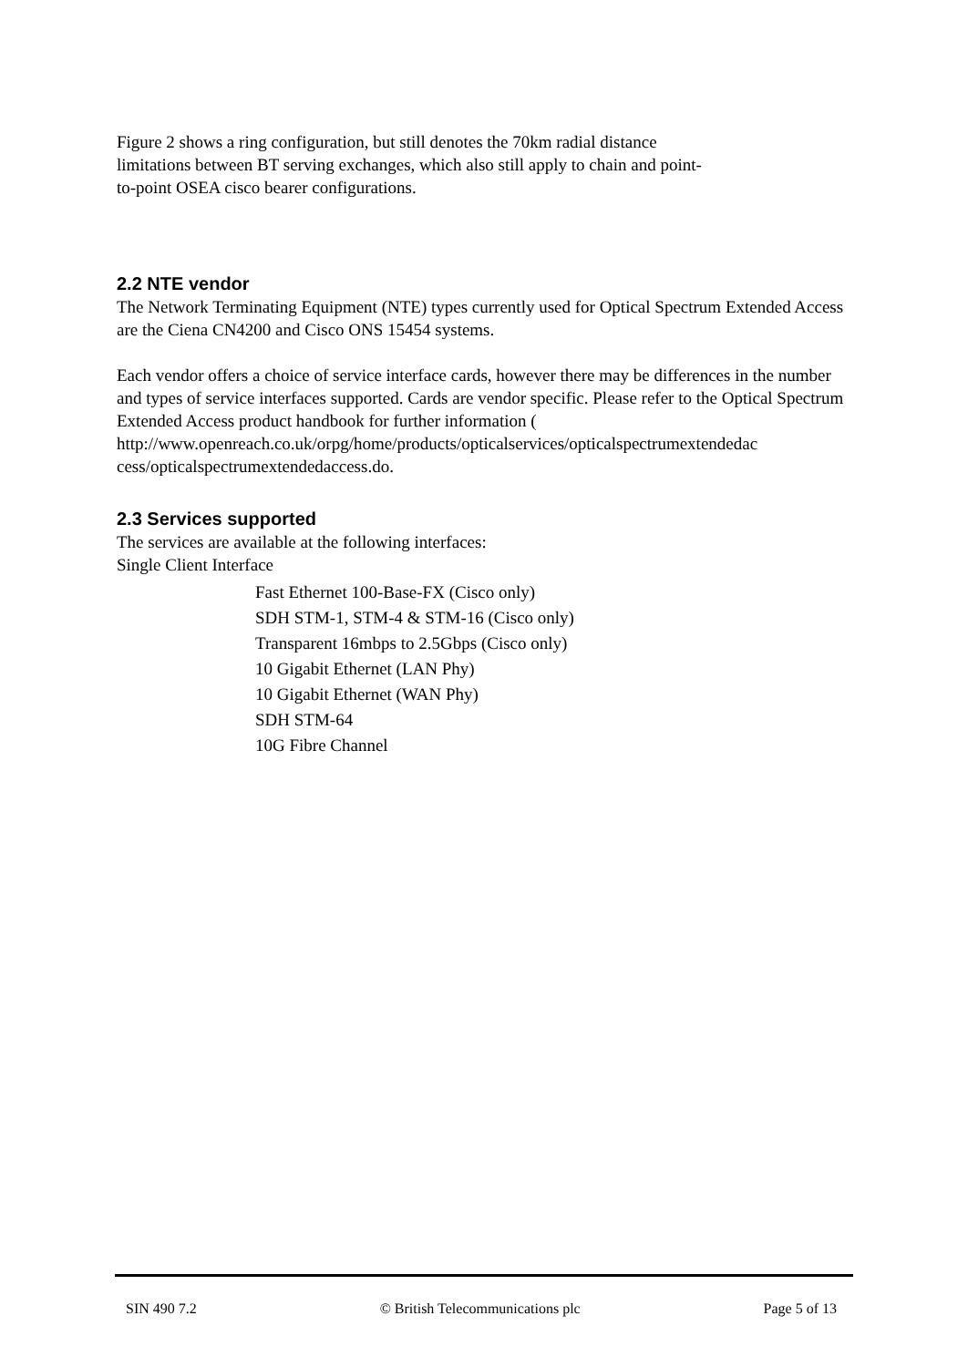Figure 2 shows a ring configuration, but still denotes the 70km radial distance
limitations between BT serving exchanges, which also still apply to chain and point-
to-point OSEA cisco bearer configurations.
2.2 NTE vendor
The Network Terminating Equipment (NTE) types currently used for Optical Spectrum Extended Access are the Ciena CN4200 and Cisco ONS 15454 systems.
Each vendor offers a choice of service interface cards, however there may be differences in the number and types of service interfaces supported. Cards are vendor specific. Please refer to the Optical Spectrum Extended Access product handbook for further information ( http://www.openreach.co.uk/orpg/home/products/opticalservices/opticalspectrumextendedac cess/opticalspectrumextendedaccess.do.
2.3 Services supported
The services are available at the following interfaces:
Single Client Interface
Fast Ethernet 100-Base-FX (Cisco only)
SDH STM-1, STM-4 & STM-16 (Cisco only)
Transparent 16mbps to 2.5Gbps (Cisco only)
10 Gigabit Ethernet (LAN Phy)
10 Gigabit Ethernet (WAN Phy)
SDH STM-64
10G Fibre Channel
SIN 490 7.2 © British Telecommunications plc Page 5 of 13